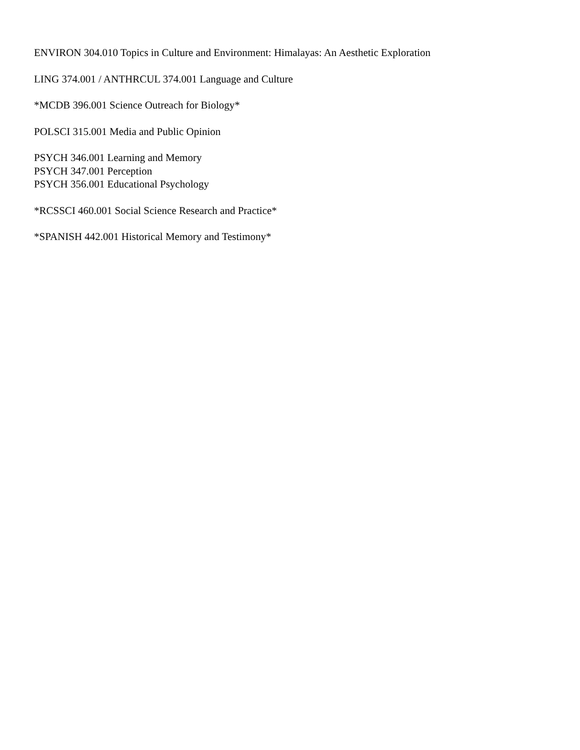ENVIRON 304.010 Topics in Culture and Environment: Himalayas: An Aesthetic Exploration
LING 374.001 / ANTHRCUL 374.001 Language and Culture
*MCDB 396.001 Science Outreach for Biology*
POLSCI 315.001 Media and Public Opinion
PSYCH 346.001 Learning and Memory
PSYCH 347.001 Perception
PSYCH 356.001 Educational Psychology
*RCSSCI 460.001 Social Science Research and Practice*
*SPANISH 442.001 Historical Memory and Testimony*